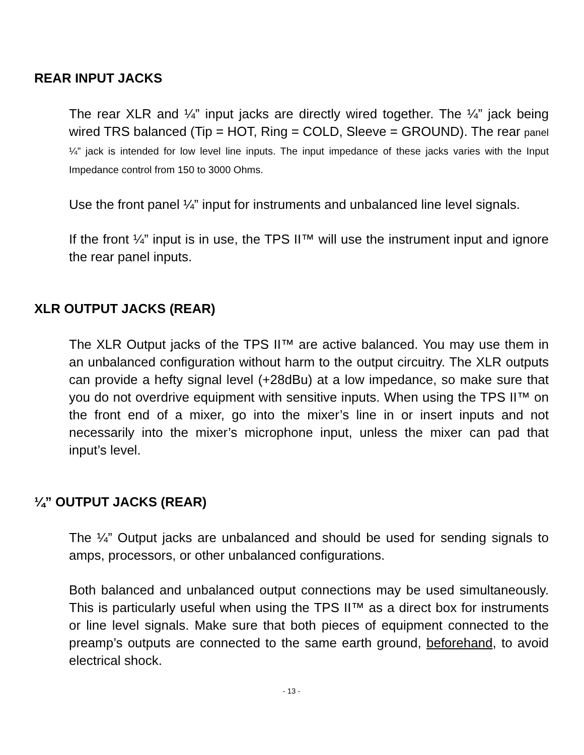REAR INPUT JACKS
The rear XLR and ¼” input jacks are directly wired together. The ¼” jack being wired TRS balanced (Tip = HOT, Ring = COLD, Sleeve = GROUND). The rear panel ¼” jack is intended for low level line inputs. The input impedance of these jacks varies with the Input Impedance control from 150 to 3000 Ohms.
Use the front panel ¼” input for instruments and unbalanced line level signals.
If the front ¼” input is in use, the TPS II™ will use the instrument input and ignore the rear panel inputs.
XLR OUTPUT JACKS (REAR)
The XLR Output jacks of the TPS II™ are active balanced. You may use them in an unbalanced configuration without harm to the output circuitry. The XLR outputs can provide a hefty signal level (+28dBu) at a low impedance, so make sure that you do not overdrive equipment with sensitive inputs. When using the TPS II™ on the front end of a mixer, go into the mixer’s line in or insert inputs and not necessarily into the mixer’s microphone input, unless the mixer can pad that input’s level.
¼” OUTPUT JACKS (REAR)
The ¼” Output jacks are unbalanced and should be used for sending signals to amps, processors, or other unbalanced configurations.
Both balanced and unbalanced output connections may be used simultaneously. This is particularly useful when using the TPS II™ as a direct box for instruments or line level signals. Make sure that both pieces of equipment connected to the preamp’s outputs are connected to the same earth ground, beforehand, to avoid electrical shock.
- 13 -